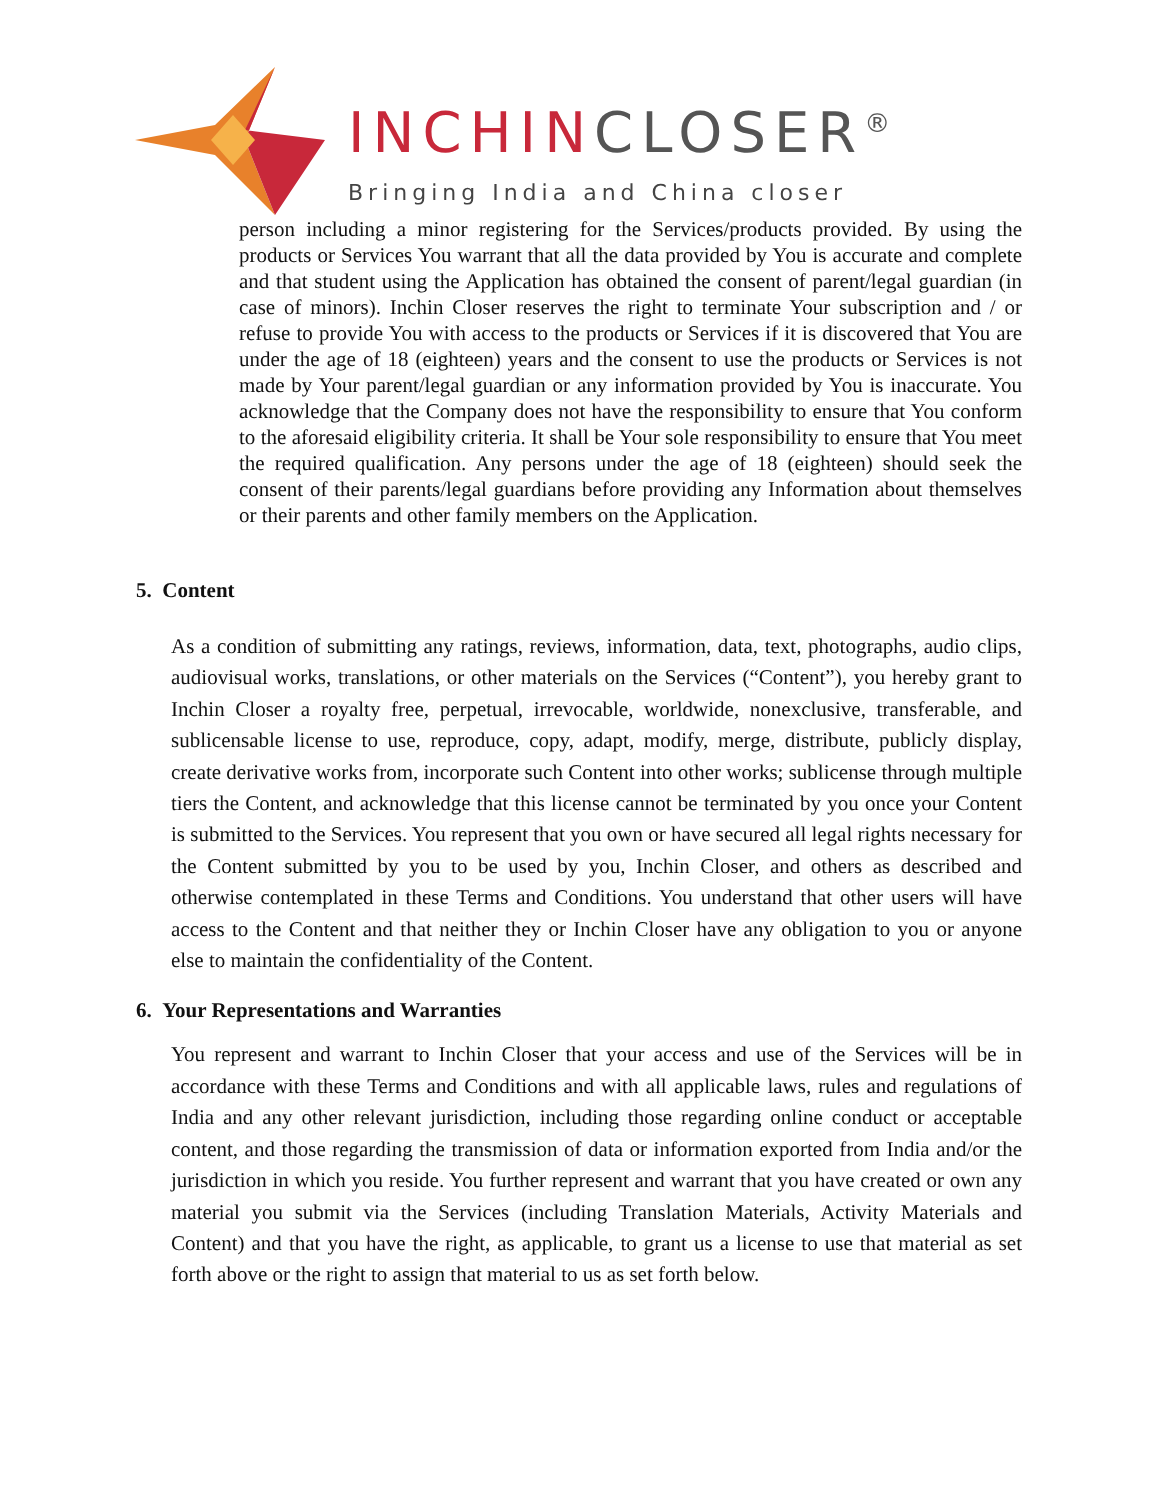INCHINCLOSER<sup>®</sup>
Bringing India and China closer
person including a minor registering for the Services/products provided. By using the products or Services You warrant that all the data provided by You is accurate and complete and that student using the Application has obtained the consent of parent/legal guardian (in case of minors). Inchin Closer reserves the right to terminate Your subscription and / or refuse to provide You with access to the products or Services if it is discovered that You are under the age of 18 (eighteen) years and the consent to use the products or Services is not made by Your parent/legal guardian or any information provided by You is inaccurate. You acknowledge that the Company does not have the responsibility to ensure that You conform to the aforesaid eligibility criteria. It shall be Your sole responsibility to ensure that You meet the required qualification. Any persons under the age of 18 (eighteen) should seek the consent of their parents/legal guardians before providing any Information about themselves or their parents and other family members on the Application.
5. Content
As a condition of submitting any ratings, reviews, information, data, text, photographs, audio clips, audiovisual works, translations, or other materials on the Services (“Content”), you hereby grant to Inchin Closer a royalty free, perpetual, irrevocable, worldwide, nonexclusive, transferable, and sublicensable license to use, reproduce, copy, adapt, modify, merge, distribute, publicly display, create derivative works from, incorporate such Content into other works; sublicense through multiple tiers the Content, and acknowledge that this license cannot be terminated by you once your Content is submitted to the Services. You represent that you own or have secured all legal rights necessary for the Content submitted by you to be used by you, Inchin Closer, and others as described and otherwise contemplated in these Terms and Conditions. You understand that other users will have access to the Content and that neither they or Inchin Closer have any obligation to you or anyone else to maintain the confidentiality of the Content.
6. Your Representations and Warranties
You represent and warrant to Inchin Closer that your access and use of the Services will be in accordance with these Terms and Conditions and with all applicable laws, rules and regulations of India and any other relevant jurisdiction, including those regarding online conduct or acceptable content, and those regarding the transmission of data or information exported from India and/or the jurisdiction in which you reside. You further represent and warrant that you have created or own any material you submit via the Services (including Translation Materials, Activity Materials and Content) and that you have the right, as applicable, to grant us a license to use that material as set forth above or the right to assign that material to us as set forth below.